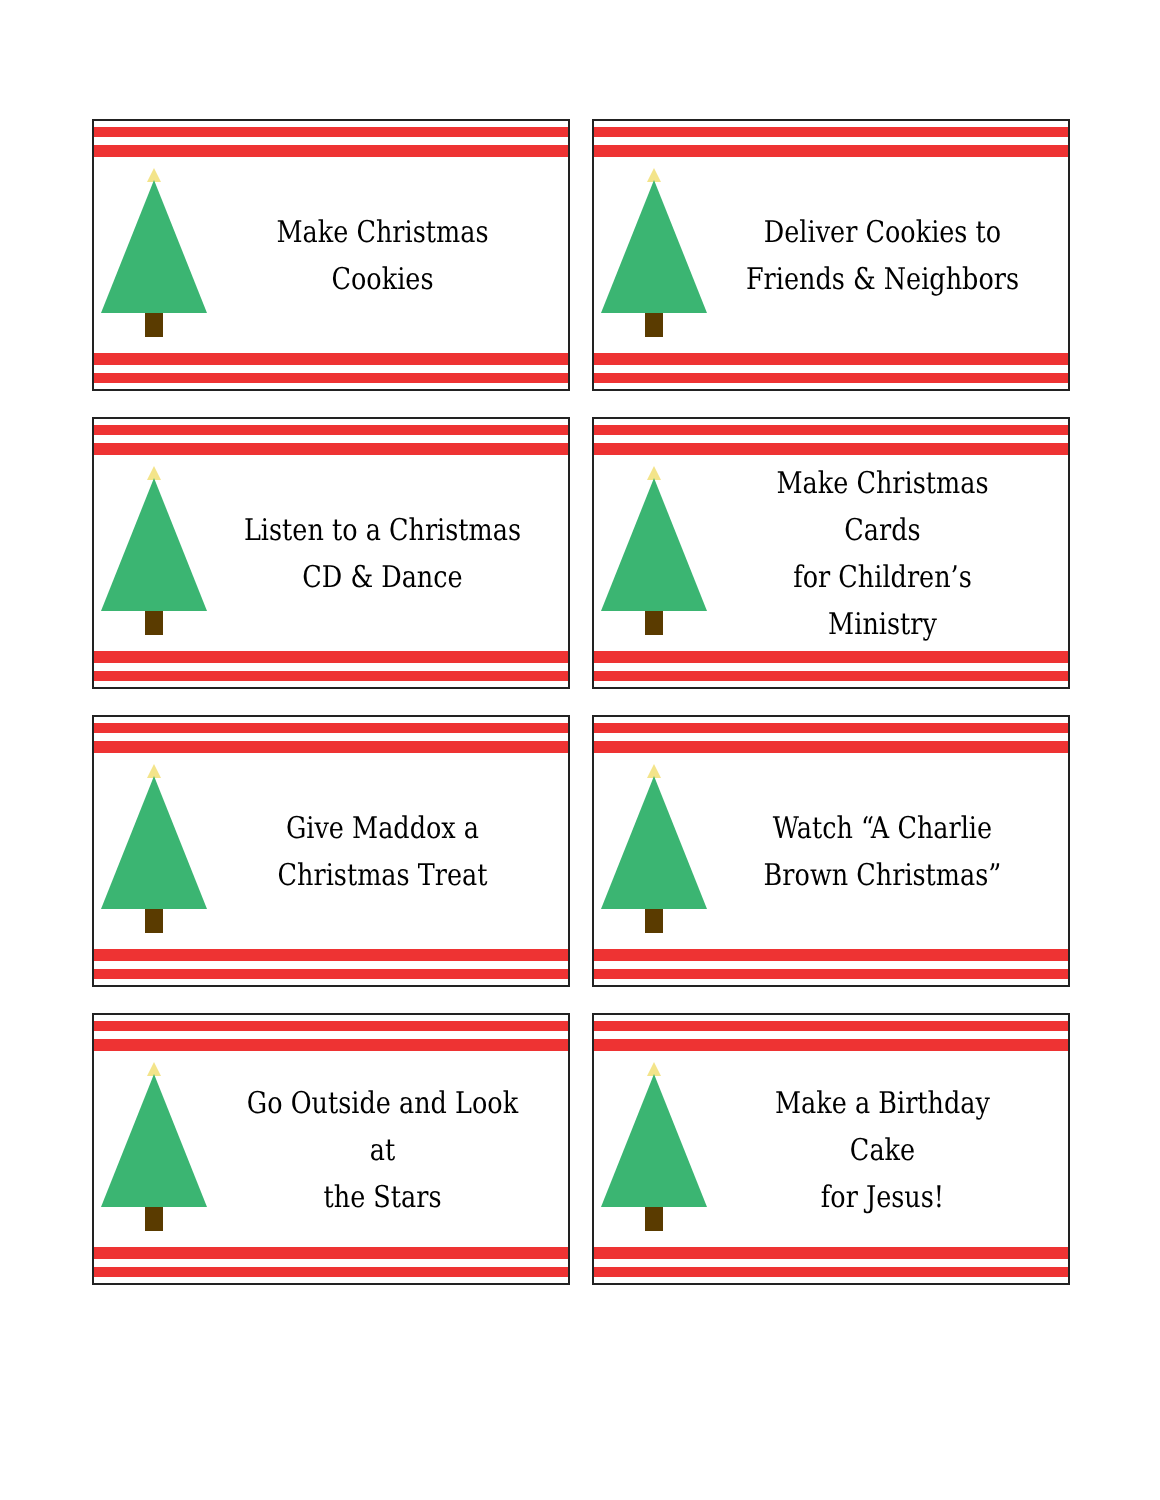Make Christmas
Cookies
Deliver Cookies to
Friends & Neighbors
Listen to a Christmas
CD & Dance
Make Christmas Cards
for Children’s Ministry
Give Maddox a
Christmas Treat
Watch “A Charlie
Brown Christmas”
Go Outside and Look at
the Stars
Make a Birthday Cake
for Jesus!